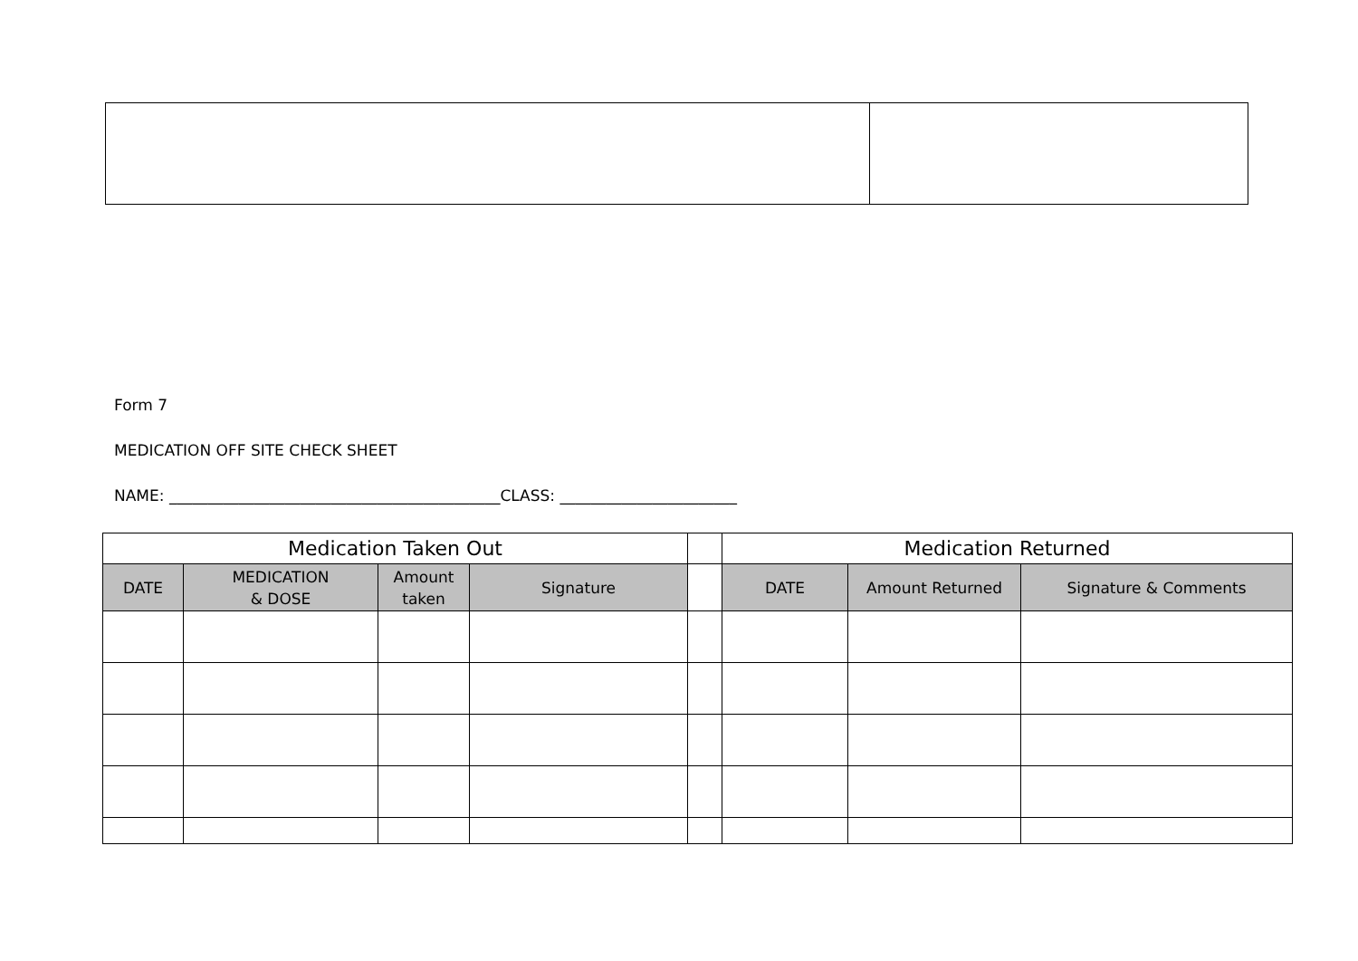Form 7
MEDICATION OFF SITE CHECK SHEET
NAME: ___________________________________________CLASS: _______________________
| Medication Taken Out | | | | | Medication Returned | | |
| --- | --- | --- | --- | --- | --- | --- | --- |
| DATE | MEDICATION & DOSE | Amount taken | Signature | | DATE | Amount Returned | Signature & Comments |